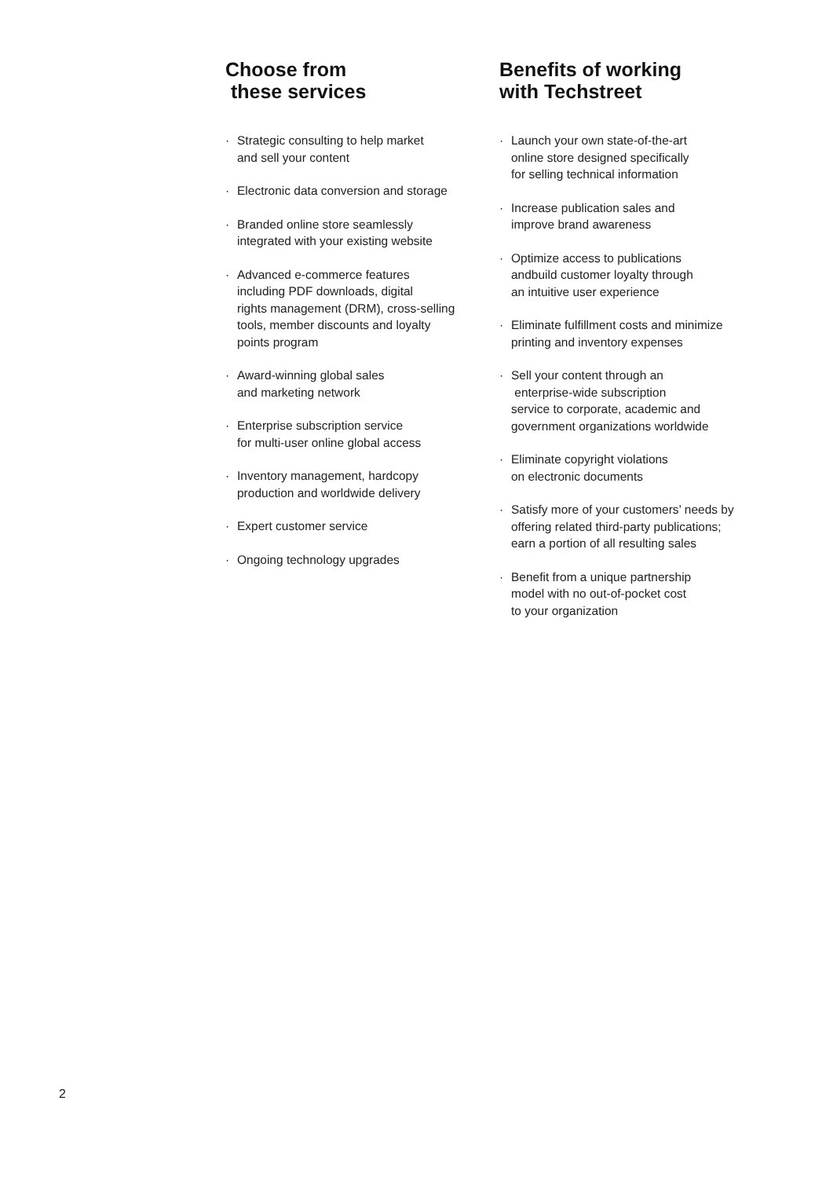Choose from
these services
· Strategic consulting to help market
and sell your content
· Electronic data conversion and storage
· Branded online store seamlessly
integrated with your existing website
· Advanced e-commerce features
including PDF downloads, digital
rights management (DRM), cross-selling
tools, member discounts and loyalty
points program
· Award-winning global sales
and marketing network
· Enterprise subscription service
for multi-user online global access
· Inventory management, hardcopy
production and worldwide delivery
· Expert customer service
· Ongoing technology upgrades
Benefits of working
with Techstreet
· Launch your own state-of-the-art
online store designed specifically
for selling technical information
· Increase publication sales and
improve brand awareness
· Optimize access to publications
andbuild customer loyalty through
an intuitive user experience
· Eliminate fulfillment costs and minimize
printing and inventory expenses
· Sell your content through an
enterprise-wide subscription
service to corporate, academic and
government organizations worldwide
· Eliminate copyright violations
on electronic documents
· Satisfy more of your customers’ needs by
offering related third-party publications;
earn a portion of all resulting sales
· Benefit from a unique partnership
model with no out-of-pocket cost
to your organization
2